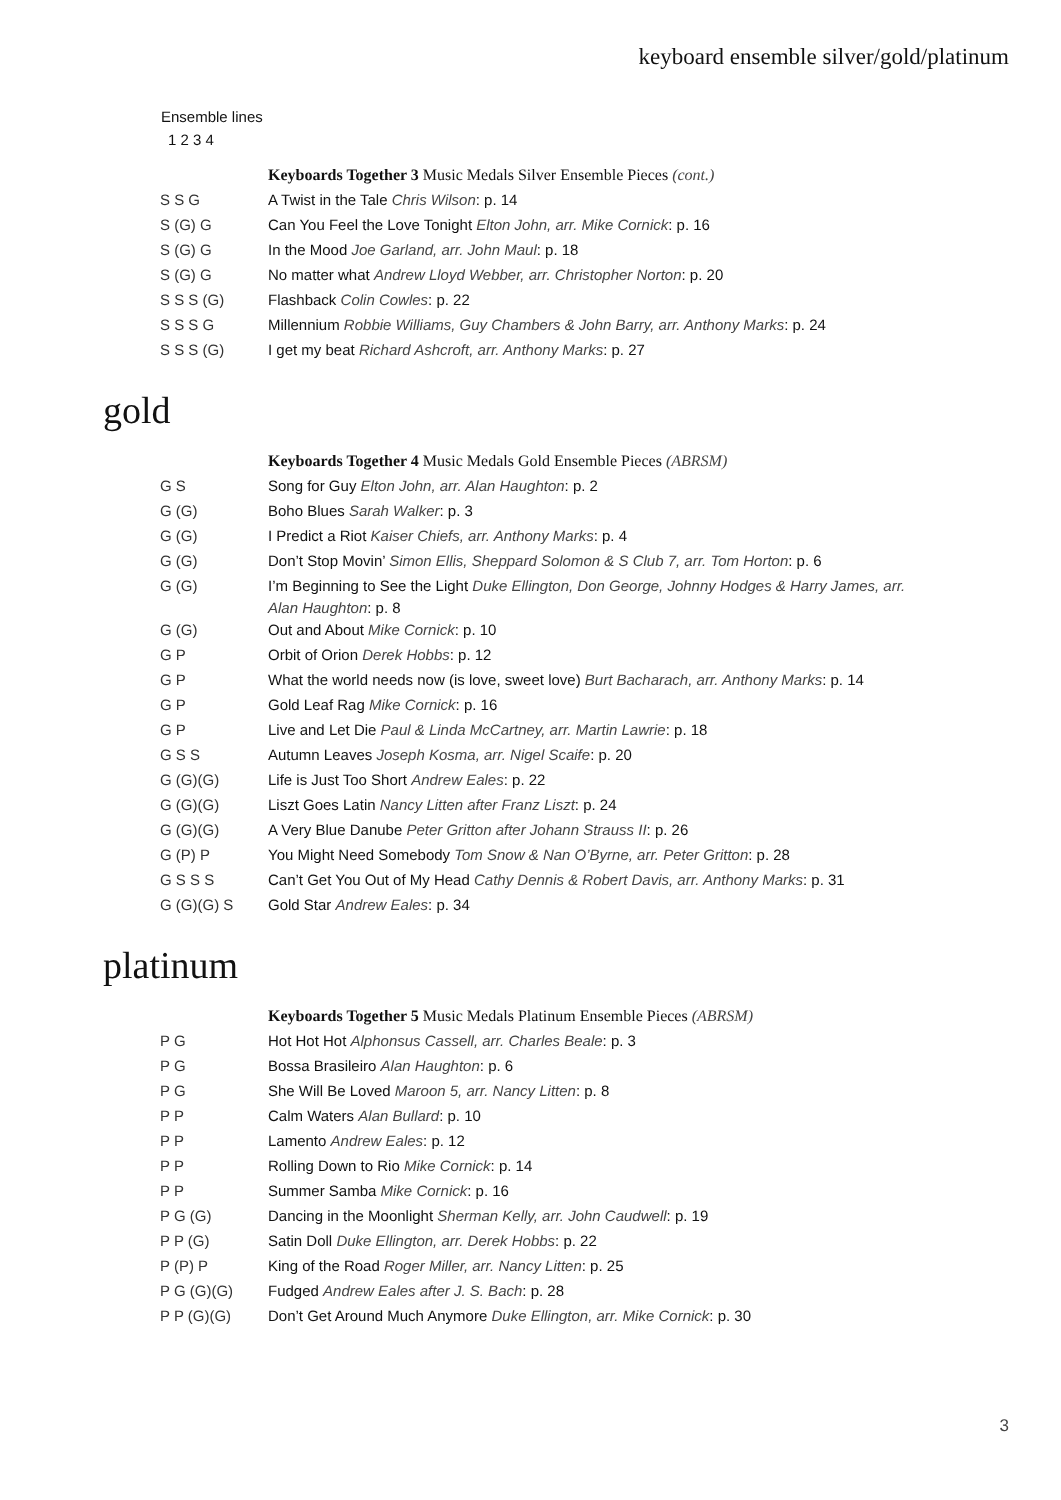keyboard ensemble silver/gold/platinum
Ensemble lines
1 2 3 4
| | Keyboards Together 3 Music Medals Silver Ensemble Pieces (cont.) |
| S S G | A Twist in the Tale Chris Wilson : p. 14 |
| S (G) G | Can You Feel the Love Tonight Elton John, arr. Mike Cornick : p. 16 |
| S (G) G | In the Mood Joe Garland, arr. John Maul : p. 18 |
| S (G) G | No matter what Andrew Lloyd Webber, arr. Christopher Norton : p. 20 |
| S S S (G) | Flashback Colin Cowles : p. 22 |
| S S S G | Millennium Robbie Williams, Guy Chambers & John Barry, arr. Anthony Marks : p. 24 |
| S S S (G) | I get my beat Richard Ashcroft, arr. Anthony Marks : p. 27 |
gold
| | Keyboards Together 4 Music Medals Gold Ensemble Pieces (ABRSM) |
| G S | Song for Guy Elton John, arr. Alan Haughton : p. 2 |
| G (G) | Boho Blues Sarah Walker : p. 3 |
| G (G) | I Predict a Riot Kaiser Chiefs, arr. Anthony Marks : p. 4 |
| G (G) | Don’t Stop Movin’ Simon Ellis, Sheppard Solomon & S Club 7, arr. Tom Horton : p. 6 |
| G (G) | I’m Beginning to See the Light Duke Ellington, Don George, Johnny Hodges & Harry James, arr. Alan Haughton : p. 8 |
| G (G) | Out and About Mike Cornick : p. 10 |
| G P | Orbit of Orion Derek Hobbs : p. 12 |
| G P | What the world needs now (is love, sweet love) Burt Bacharach, arr. Anthony Marks : p. 14 |
| G P | Gold Leaf Rag Mike Cornick : p. 16 |
| G P | Live and Let Die Paul & Linda McCartney, arr. Martin Lawrie : p. 18 |
| G S S | Autumn Leaves Joseph Kosma, arr. Nigel Scaife : p. 20 |
| G (G)(G) | Life is Just Too Short Andrew Eales : p. 22 |
| G (G)(G) | Liszt Goes Latin Nancy Litten after Franz Liszt : p. 24 |
| G (G)(G) | A Very Blue Danube Peter Gritton after Johann Strauss II : p. 26 |
| G (P) P | You Might Need Somebody Tom Snow & Nan O’Byrne, arr. Peter Gritton : p. 28 |
| G S S S | Can’t Get You Out of My Head Cathy Dennis & Robert Davis, arr. Anthony Marks : p. 31 |
| G (G)(G) S | Gold Star Andrew Eales : p. 34 |
platinum
| | Keyboards Together 5 Music Medals Platinum Ensemble Pieces (ABRSM) |
| P G | Hot Hot Hot Alphonsus Cassell, arr. Charles Beale : p. 3 |
| P G | Bossa Brasileiro Alan Haughton : p. 6 |
| P G | She Will Be Loved Maroon 5, arr. Nancy Litten : p. 8 |
| P P | Calm Waters Alan Bullard : p. 10 |
| P P | Lamento Andrew Eales : p. 12 |
| P P | Rolling Down to Rio Mike Cornick : p. 14 |
| P P | Summer Samba Mike Cornick : p. 16 |
| P G (G) | Dancing in the Moonlight Sherman Kelly, arr. John Caudwell : p. 19 |
| P P (G) | Satin Doll Duke Ellington, arr. Derek Hobbs : p. 22 |
| P (P) P | King of the Road Roger Miller, arr. Nancy Litten : p. 25 |
| P G (G)(G) | Fudged Andrew Eales after J. S. Bach : p. 28 |
| P P (G)(G) | Don’t Get Around Much Anymore Duke Ellington, arr. Mike Cornick : p. 30 |
3